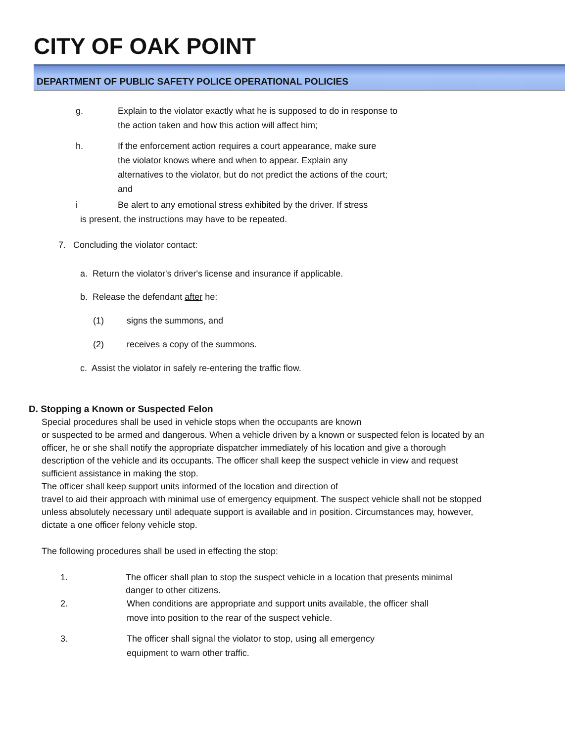CITY OF OAK POINT
DEPARTMENT OF PUBLIC SAFETY POLICE OPERATIONAL POLICIES
g. Explain to the violator exactly what he is supposed to do in response to the action taken and how this action will affect him;
h. If the enforcement action requires a court appearance, make sure the violator knows where and when to appear. Explain any alternatives to the violator, but do not predict the actions of the court; and
i Be alert to any emotional stress exhibited by the driver. If stress
is present, the instructions may have to be repeated.
7. Concluding the violator contact:
a. Return the violator's driver's license and insurance if applicable.
b. Release the defendant after he:
(1) signs the summons, and
(2) receives a copy of the summons.
c. Assist the violator in safely re-entering the traffic flow.
D. Stopping a Known or Suspected Felon
Special procedures shall be used in vehicle stops when the occupants are known
or suspected to be armed and dangerous. When a vehicle driven by a known or suspected felon is located by an officer, he or she shall notify the appropriate dispatcher immediately of his location and give a thorough description of the vehicle and its occupants. The officer shall keep the suspect vehicle in view and request sufficient assistance in making the stop.
The officer shall keep support units informed of the location and direction of
travel to aid their approach with minimal use of emergency equipment. The suspect vehicle shall not be stopped unless absolutely necessary until adequate support is available and in position. Circumstances may, however, dictate a one officer felony vehicle stop.
The following procedures shall be used in effecting the stop:
1. The officer shall plan to stop the suspect vehicle in a location that presents minimal danger to other citizens.
2. When conditions are appropriate and support units available, the officer shall move into position to the rear of the suspect vehicle.
3. The officer shall signal the violator to stop, using all emergency equipment to warn other traffic.